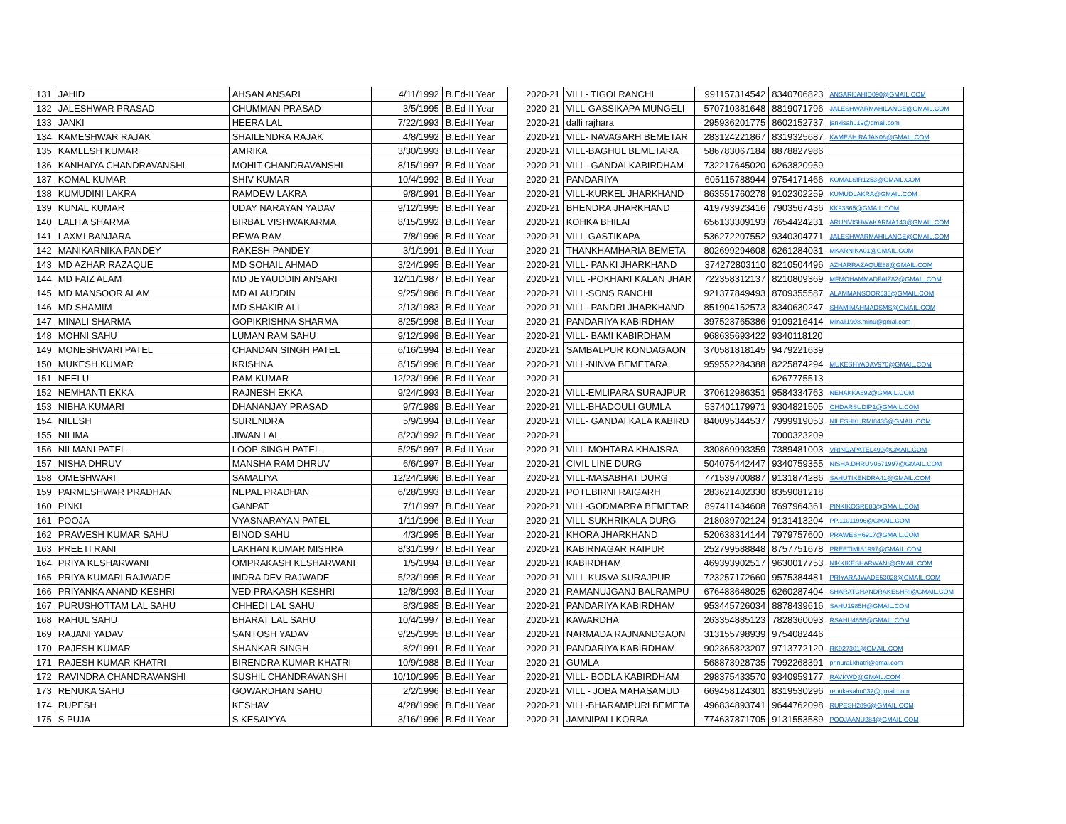| 131 | JAHID | AHSAN ANSARI | 4/11/1992 | B.Ed-II Year | 2020-21 | VILL- TIGOI RANCHI | 991157314542 | 8340706823 | ANSARIJAHID090@GMAIL.COM |
| 132 | JALESHWAR PRASAD | CHUMMAN PRASAD | 3/5/1995 | B.Ed-II Year | 2020-21 | VILL-GASSIKAPA MUNGELI | 570710381648 | 8819071796 | JALESHWARMAHILANGE@GMAIL.COM |
| 133 | JANKI | HEERA LAL | 7/22/1993 | B.Ed-II Year | 2020-21 | dalli rajhara | 295936201775 | 8602152737 | jankisahu19@gmail.com |
| 134 | KAMESHWAR RAJAK | SHAILENDRA RAJAK | 4/8/1992 | B.Ed-II Year | 2020-21 | VILL- NAVAGARH BEMETAR | 283124221867 | 8319325687 | KAMESH.RAJAK08@GMAIL.COM |
| 135 | KAMLESH KUMAR | AMRIKA | 3/30/1993 | B.Ed-II Year | 2020-21 | VILL-BAGHUL BEMETARA | 586783067184 | 8878827986 | |
| 136 | KANHAIYA CHANDRAVANSHI | MOHIT CHANDRAVANSHI | 8/15/1997 | B.Ed-II Year | 2020-21 | VILL- GANDAI KABIRDHAM | 732217645020 | 6263820959 | |
| 137 | KOMAL KUMAR | SHIV KUMAR | 10/4/1992 | B.Ed-II Year | 2020-21 | PANDARIYA | 605115788944 | 9754171466 | KOMALSIR1253@GMAIL.COM |
| 138 | KUMUDINI LAKRA | RAMDEW LAKRA | 9/8/1991 | B.Ed-II Year | 2020-21 | VILL-KURKEL JHARKHAND | 863551760278 | 9102302259 | KUMUDLAKRA@GMAIL.COM |
| 139 | KUNAL KUMAR | UDAY NARAYAN YADAV | 9/12/1995 | B.Ed-II Year | 2020-21 | BHENDRA JHARKHAND | 419793923416 | 7903567436 | KK93365@GMAIL.COM |
| 140 | LALITA SHARMA | BIRBAL VISHWAKARMA | 8/15/1992 | B.Ed-II Year | 2020-21 | KOHKA BHILAI | 656133309193 | 7654424231 | ARUNVISHWAKARMA143@GMAIL.COM |
| 141 | LAXMI BANJARA | REWA RAM | 7/8/1996 | B.Ed-II Year | 2020-21 | VILL-GASTIKAPA | 536272207552 | 9340304771 | JALESHWARMAHILANGE@GMAIL.COM |
| 142 | MANIKARNIKA PANDEY | RAKESH PANDEY | 3/1/1991 | B.Ed-II Year | 2020-21 | THANKHAMHARIA BEMETA | 802699294608 | 6261284031 | MKARNIKA01@GMAIL.COM |
| 143 | MD AZHAR RAZAQUE | MD SOHAIL AHMAD | 3/24/1995 | B.Ed-II Year | 2020-21 | VILL- PANKI JHARKHAND | 374272803110 | 8210504496 | AZHARRAZAQUE88@GMAIL.COM |
| 144 | MD FAIZ ALAM | MD JEYAUDDIN ANSARI | 12/11/1987 | B.Ed-II Year | 2020-21 | VILL -POKHARI KALAN JHAR | 722358312137 | 8210809369 | MFMOHAMMADFAIZ82@GMAIL.COM |
| 145 | MD MANSOOR ALAM | MD ALAUDDIN | 9/25/1986 | B.Ed-II Year | 2020-21 | VILL-SONS RANCHI | 921377849493 | 8709355587 | ALAMMANSOOR538@GMAIL.COM |
| 146 | MD SHAMIM | MD SHAKIR ALI | 2/13/1983 | B.Ed-II Year | 2020-21 | VILL- PANDRI JHARKHAND | 851904152573 | 8340630247 | SHAMIMAHMADSMS@GMAIL.COM |
| 147 | MINALI SHARMA | GOPIKRISHNA SHARMA | 8/25/1998 | B.Ed-II Year | 2020-21 | PANDARIYA KABIRDHAM | 397523765386 | 9109216414 | Minali1998.minu@gmai.com |
| 148 | MOHNI SAHU | LUMAN RAM SAHU | 9/12/1998 | B.Ed-II Year | 2020-21 | VILL- BAMI KABIRDHAM | 968635693422 | 9340118120 | |
| 149 | MONESHWARI PATEL | CHANDAN SINGH PATEL | 6/16/1994 | B.Ed-II Year | 2020-21 | SAMBALPUR KONDAGAON | 370581818145 | 9479221639 | |
| 150 | MUKESH KUMAR | KRISHNA | 8/15/1996 | B.Ed-II Year | 2020-21 | VILL-NINVA BEMETARA | 959552284388 | 8225874294 | MUKESHYADAV970@GMAIL.COM |
| 151 | NEELU | RAM KUMAR | 12/23/1996 | B.Ed-II Year | 2020-21 | | | 6267775513 | |
| 152 | NEMHANTI EKKA | RAJNESH EKKA | 9/24/1993 | B.Ed-II Year | 2020-21 | VILL-EMLIPARA SURAJPUR | 370612986351 | 9584334763 | NEHAKKA692@GMAIL.COM |
| 153 | NIBHA KUMARI | DHANANJAY PRASAD | 9/7/1989 | B.Ed-II Year | 2020-21 | VILL-BHADOULI GUMLA | 537401179971 | 9304821505 | OHDARSUDIP1@GMAIL.COM |
| 154 | NILESH | SURENDRA | 5/9/1994 | B.Ed-II Year | 2020-21 | VILL- GANDAI KALA KABIRD | 840095344537 | 7999919053 | NILESHKURMI8435@GMAIL.COM |
| 155 | NILIMA | JIWAN LAL | 8/23/1992 | B.Ed-II Year | 2020-21 | | | 7000323209 | |
| 156 | NILMANI PATEL | LOOP SINGH PATEL | 5/25/1997 | B.Ed-II Year | 2020-21 | VILL-MOHTARA KHAJSRA | 330869993359 | 7389481003 | VRINDAPATEL490@GMAIL.COM |
| 157 | NISHA DHRUV | MANSHA RAM DHRUV | 6/6/1997 | B.Ed-II Year | 2020-21 | CIVIL LINE DURG | 504075442447 | 9340759355 | NISHA.DHRUV0671997@GMAIL.COM |
| 158 | OMESHWARI | SAMALIYA | 12/24/1996 | B.Ed-II Year | 2020-21 | VILL-MASABHAT DURG | 771539700887 | 9131874286 | SAHUTIKENDRA41@GMAIL.COM |
| 159 | PARMESHWAR PRADHAN | NEPAL PRADHAN | 6/28/1993 | B.Ed-II Year | 2020-21 | POTEBIRNI RAIGARH | 283621402330 | 8359081218 | |
| 160 | PINKI | GANPAT | 7/1/1997 | B.Ed-II Year | 2020-21 | VILL-GODMARRA BEMETAR | 897411434608 | 7697964361 | PINKIKOSRE80@GMAIL.COM |
| 161 | POOJA | VYASNARAYAN PATEL | 1/11/1996 | B.Ed-II Year | 2020-21 | VILL-SUKHRIKALA DURG | 218039702124 | 9131413204 | PP.11011996@GMAIL.COM |
| 162 | PRAWESH KUMAR SAHU | BINOD SAHU | 4/3/1995 | B.Ed-II Year | 2020-21 | KHORA JHARKHAND | 520638314144 | 7979757600 | PRAWESH6917@GMAIL.COM |
| 163 | PREETI RANI | LAKHAN KUMAR MISHRA | 8/31/1997 | B.Ed-II Year | 2020-21 | KABIRNAGAR RAIPUR | 252799588848 | 8757751678 | PREETIMIS1997@GMAIL.COM |
| 164 | PRIYA KESHARWANI | OMPRAKASH KESHARWANI | 1/5/1994 | B.Ed-II Year | 2020-21 | KABIRDHAM | 469393902517 | 9630017753 | NIKKIKESHARWANI@GMAIL.COM |
| 165 | PRIYA KUMARI RAJWADE | INDRA DEV RAJWADE | 5/23/1995 | B.Ed-II Year | 2020-21 | VILL-KUSVA SURAJPUR | 723257172660 | 9575384481 | PRIYARAJWADE53028@GMAIL.COM |
| 166 | PRIYANKA ANAND KESHRI | VED PRAKASH KESHRI | 12/8/1993 | B.Ed-II Year | 2020-21 | RAMANUJGANJ BALRAMPU | 676483648025 | 6260287404 | SHARATCHANDRAKESHRI@GMAIL.COM |
| 167 | PURUSHOTTAM LAL SAHU | CHHEDI LAL SAHU | 8/3/1985 | B.Ed-II Year | 2020-21 | PANDARIYA KABIRDHAM | 953445726034 | 8878439616 | SAHU1985H@GMAIL.COM |
| 168 | RAHUL SAHU | BHARAT LAL SAHU | 10/4/1997 | B.Ed-II Year | 2020-21 | KAWARDHA | 263354885123 | 7828360093 | RSAHU4856@GMAIL.COM |
| 169 | RAJANI YADAV | SANTOSH YADAV | 9/25/1995 | B.Ed-II Year | 2020-21 | NARMADA RAJNANDGAON | 313155798939 | 9754082446 | |
| 170 | RAJESH KUMAR | SHANKAR SINGH | 8/2/1991 | B.Ed-II Year | 2020-21 | PANDARIYA KABIRDHAM | 902365823207 | 9713772120 | RK927301@GMAIL.COM |
| 171 | RAJESH KUMAR KHATRI | BIRENDRA KUMAR KHATRI | 10/9/1988 | B.Ed-II Year | 2020-21 | GUMLA | 568873928735 | 7992268391 | prinurai.khatri@gmai.com |
| 172 | RAVINDRA CHANDRAVANSHI | SUSHIL CHANDRAVANSHI | 10/10/1995 | B.Ed-II Year | 2020-21 | VILL- BODLA KABIRDHAM | 298375433570 | 9340959177 | RAVKWD@GMAIL.COM |
| 173 | RENUKA SAHU | GOWARDHAN SAHU | 2/2/1996 | B.Ed-II Year | 2020-21 | VILL - JOBA MAHASAMUD | 669458124301 | 8319530296 | renukasahu032@gmail.com |
| 174 | RUPESH | KESHAV | 4/28/1996 | B.Ed-II Year | 2020-21 | VILL-BHARAMPURI BEMETA | 496834893741 | 9644762098 | RUPESH2896@GMAIL.COM |
| 175 | S PUJA | S KESAIYYA | 3/16/1996 | B.Ed-II Year | 2020-21 | JAMNIPALI KORBA | 774637871705 | 9131553589 | POOJAANU284@GMAIL.COM |